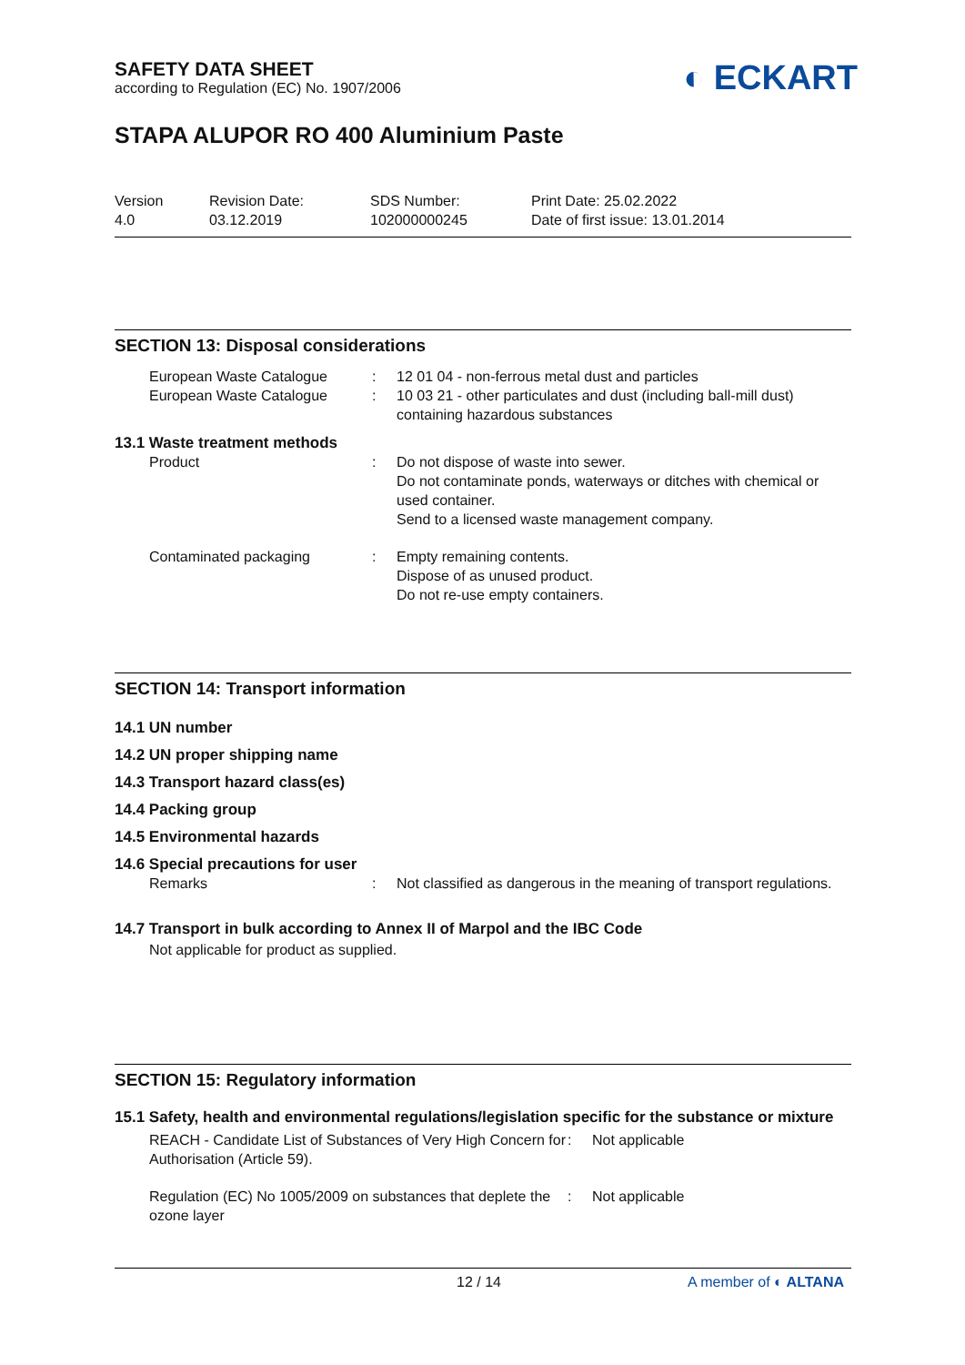SAFETY DATA SHEET
according to Regulation (EC) No. 1907/2006
◐ ECKART
STAPA ALUPOR RO 400 Aluminium Paste
| Version 4.0 | Revision Date: 03.12.2019 | SDS Number: 102000000245 | Print Date: 25.02.2022 Date of first issue: 13.01.2014 |
SECTION 13: Disposal considerations
| | European Waste Catalogue | : | 12 01 04 - non-ferrous metal dust and particles |
| | European Waste Catalogue | : | 10 03 21 - other particulates and dust (including ball-mill dust) containing hazardous substances |
| 13.1 Waste treatment methods | | | |
| | Product | : | Do not dispose of waste into sewer. Do not contaminate ponds, waterways or ditches with chemical or used container. Send to a licensed waste management company. |
| | Contaminated packaging | : | Empty remaining contents. Dispose of as unused product. Do not re-use empty containers. |
SECTION 14: Transport information
14.1 UN number
14.2 UN proper shipping name
14.3 Transport hazard class(es)
14.4 Packing group
14.5 Environmental hazards
14.6 Special precautions for user
| | Remarks | : | Not classified as dangerous in the meaning of transport regulations. |
14.7 Transport in bulk according to Annex II of Marpol and the IBC Code
Not applicable for product as supplied.
SECTION 15: Regulatory information
15.1 Safety, health and environmental regulations/legislation specific for the substance or mixture
| | REACH - Candidate List of Substances of Very High Concern for Authorisation (Article 59). | : | Not applicable |
| | Regulation (EC) No 1005/2009 on substances that deplete the ozone layer | : | Not applicable |
12 / 14 A member of ◐ ALTANA